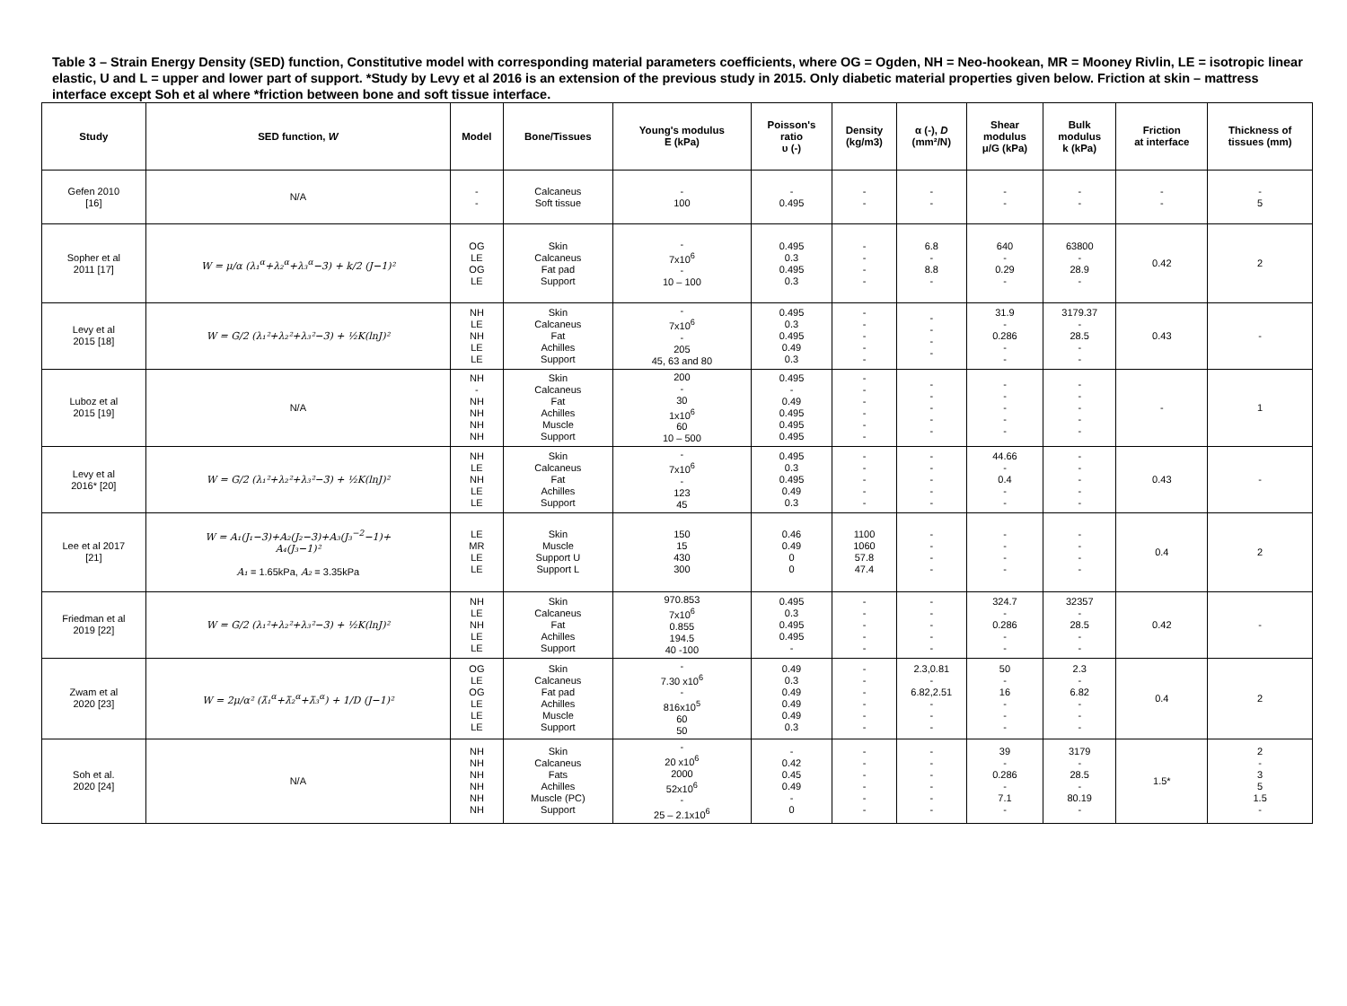Table 3 – Strain Energy Density (SED) function, Constitutive model with corresponding material parameters coefficients, where OG = Ogden, NH = Neo-hookean, MR = Mooney Rivlin, LE = isotropic linear elastic, U and L = upper and lower part of support. *Study by Levy et al 2016 is an extension of the previous study in 2015. Only diabetic material properties given below. Friction at skin – mattress interface except Soh et al where *friction between bone and soft tissue interface.
| Study | SED function, W | Model | Bone/Tissues | Young's modulus E (kPa) | Poisson's ratio υ (-) | Density (kg/m3) | α (-), D (mm²/N) | Shear modulus μ/G (kPa) | Bulk modulus k (kPa) | Friction at interface | Thickness of tissues (mm) |
| --- | --- | --- | --- | --- | --- | --- | --- | --- | --- | --- | --- |
| Gefen 2010 [16] | N/A | - - | Calcaneus Soft tissue | - 100 | - 0.495 | - - | - - | - - | - - | - - | - 5 |
| Sopher et al 2011 [17] | W = μ/α (λ₁<sup>α</sup>+λ₂<sup>α</sup>+λ₃<sup>α</sup>−3) + k/2 (J−1)² | OG LE OG LE | Skin Calcaneus Fat pad Support | - 7x10<sup>6</sup> - 10 – 100 | 0.495 0.3 0.495 0.3 | - - - - | 6.8 - 8.8 - | 640 - 0.29 - | 63800 - 28.9 - | 0.42 | 2 |
| Levy et al 2015 [18] | W = G/2 (λ₁²+λ₂²+λ₃²−3) + ½K(lnJ)² | NH LE NH LE LE | Skin Calcaneus Fat Achilles Support | - 7x10<sup>6</sup> - 205 45, 63 and 80 | 0.495 0.3 0.495 0.49 0.3 | - - - - - | - - - - | 31.9 - 0.286 - - | 3179.37 - 28.5 - - | 0.43 | - |
| Luboz et al 2015 [19] | N/A | NH - NH NH NH NH | Skin Calcaneus Fat Achilles Muscle Support | 200 - 30 1x10<sup>6</sup> 60 10 – 500 | 0.495 - 0.49 0.495 0.495 0.495 | - - - - - - | - - - - - | - - - - - | - - - - - | - | 1 |
| Levy et al 2016* [20] | W = G/2 (λ₁²+λ₂²+λ₃²−3) + ½K(lnJ)² | NH LE NH LE LE | Skin Calcaneus Fat Achilles Support | - 7x10<sup>6</sup> - 123 45 | 0.495 0.3 0.495 0.49 0.3 | - - - - - | - - - - - | 44.66 - 0.4 - - | - - - - - | 0.43 | - |
| Lee et al 2017 [21] | W = A₁(J₁−3)+A₂(J₂−3)+A₃(J₃<sup>−2</sup>−1)+ A₄(J₃−1)² A₁ = 1.65kPa, A₂ = 3.35kPa | LE MR LE LE | Skin Muscle Support U Support L | 150 15 430 300 | 0.46 0.49 0 0 | 1100 1060 57.8 47.4 | - - - - | - - - - | - - - - | 0.4 | 2 |
| Friedman et al 2019 [22] | W = G/2 (λ₁²+λ₂²+λ₃²−3) + ½K(lnJ)² | NH LE NH LE LE | Skin Calcaneus Fat Achilles Support | 970.853 7x10<sup>6</sup> 0.855 194.5 40 -100 | 0.495 0.3 0.495 0.495 - | - - - - - | - - - - - | 324.7 - 0.286 - - | 32357 - 28.5 - - | 0.42 | - |
| Zwam et al 2020 [23] | W = 2μ/α² (λ̄₁<sup>α</sup>+λ̄₂<sup>α</sup>+λ̄₃<sup>α</sup>) + 1/D (J−1)² | OG LE OG LE LE LE | Skin Calcaneus Fat pad Achilles Muscle Support | - 7.30 x10<sup>6</sup> - 816x10<sup>5</sup> 60 50 | 0.49 0.3 0.49 0.49 0.49 0.3 | - - - - - - | 2.3,0.81 - 6.82,2.51 - - - | 50 - 16 - - - | 2.3 - 6.82 - - - | 0.4 | 2 |
| Soh et al. 2020 [24] | N/A | NH NH NH NH NH NH | Skin Calcaneus Fats Achilles Muscle (PC) Support | - 20 x10<sup>6</sup> 2000 52x10<sup>6</sup> - 25 – 2.1x10<sup>6</sup> | - 0.42 0.45 0.49 - 0 | - - - - - - | - - - - - - | 39 - 0.286 - 7.1 - | 3179 - 28.5 - 80.19 - | 1.5* | 2 - 3 5 1.5 - |